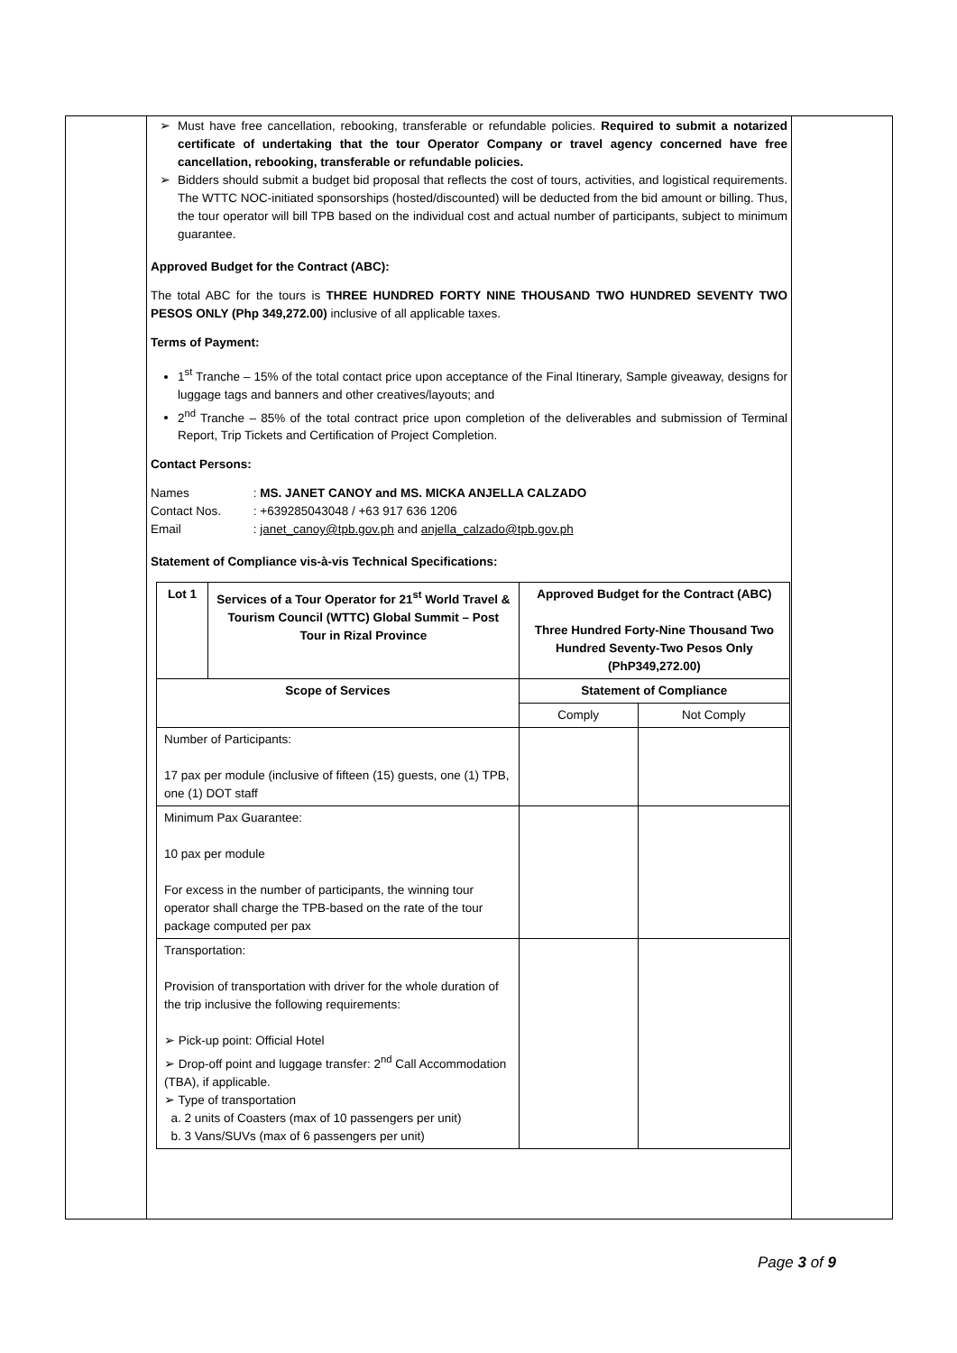Must have free cancellation, rebooking, transferable or refundable policies. Required to submit a notarized certificate of undertaking that the tour Operator Company or travel agency concerned have free cancellation, rebooking, transferable or refundable policies.
Bidders should submit a budget bid proposal that reflects the cost of tours, activities, and logistical requirements. The WTTC NOC-initiated sponsorships (hosted/discounted) will be deducted from the bid amount or billing. Thus, the tour operator will bill TPB based on the individual cost and actual number of participants, subject to minimum guarantee.
Approved Budget for the Contract (ABC):
The total ABC for the tours is THREE HUNDRED FORTY NINE THOUSAND TWO HUNDRED SEVENTY TWO PESOS ONLY (Php 349,272.00) inclusive of all applicable taxes.
Terms of Payment:
1<sup>st</sup> Tranche – 15% of the total contact price upon acceptance of the Final Itinerary, Sample giveaway, designs for luggage tags and banners and other creatives/layouts; and
2<sup>nd</sup> Tranche – 85% of the total contract price upon completion of the deliverables and submission of Terminal Report, Trip Tickets and Certification of Project Completion.
Contact Persons:
Names : MS. JANET CANOY and MS. MICKA ANJELLA CALZADO
Contact Nos. : +639285043048 / +63 917 636 1206
Email : janet_canoy@tpb.gov.ph and anjella_calzado@tpb.gov.ph
Statement of Compliance vis-à-vis Technical Specifications:
| Lot 1 | Services of a Tour Operator for 21<sup>st</sup> World Travel & Tourism Council (WTTC) Global Summit – Post Tour in Rizal Province | Approved Budget for the Contract (ABC) Three Hundred Forty-Nine Thousand Two Hundred Seventy-Two Pesos Only (PhP349,272.00) | |
| --- | --- | --- | --- |
| Scope of Services | | Statement of Compliance | |
| | | Comply | Not Comply |
| Number of Participants: 17 pax per module (inclusive of fifteen (15) guests, one (1) TPB, one (1) DOT staff | | | |
| Minimum Pax Guarantee: 10 pax per module For excess in the number of participants, the winning tour operator shall charge the TPB-based on the rate of the tour package computed per pax | | | |
| Transportation: Provision of transportation with driver for the whole duration of the trip inclusive the following requirements: ➢ Pick-up point: Official Hotel ➢ Drop-off point and luggage transfer: 2<sup>nd</sup> Call Accommodation (TBA), if applicable. ➢ Type of transportation a. 2 units of Coasters (max of 10 passengers per unit) b. 3 Vans/SUVs (max of 6 passengers per unit) | | | |
Page 3 of 9